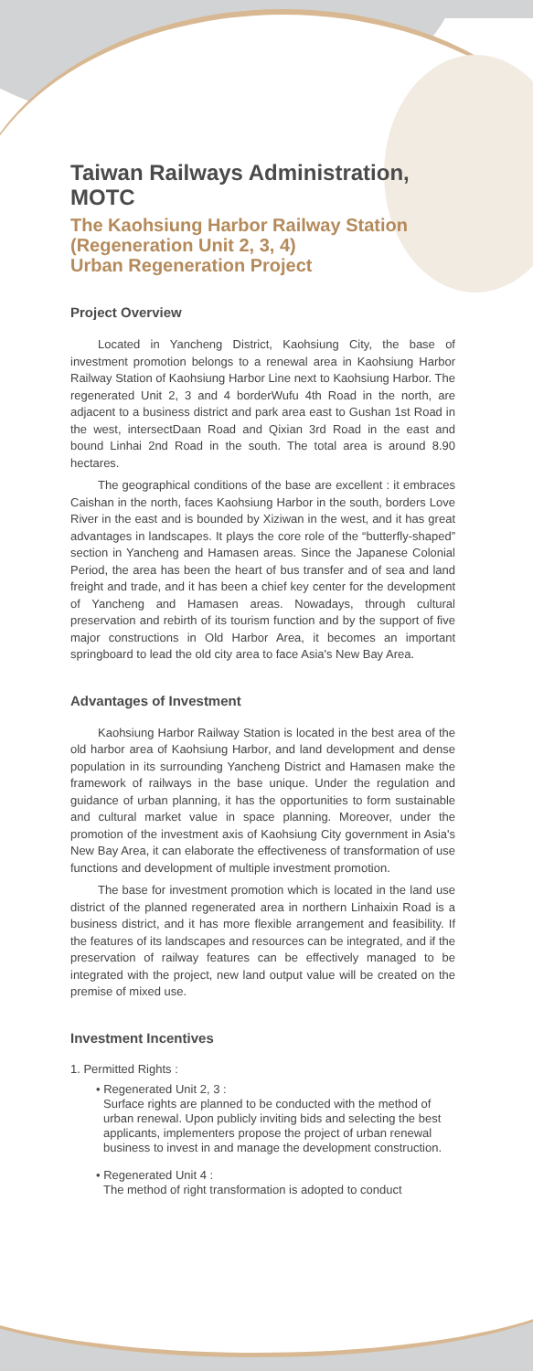Taiwan Railways Administration, MOTC
The Kaohsiung Harbor Railway Station (Regeneration Unit 2, 3, 4)
Urban Regeneration Project
Project Overview
Located in Yancheng District, Kaohsiung City, the base of investment promotion belongs to a renewal area in Kaohsiung Harbor Railway Station of Kaohsiung Harbor Line next to Kaohsiung Harbor. The regenerated Unit 2, 3 and 4 borderWufu 4th Road in the north, are adjacent to a business district and park area east to Gushan 1st Road in the west, intersectDaan Road and Qixian 3rd Road in the east and bound Linhai 2nd Road in the south. The total area is around 8.90 hectares.
The geographical conditions of the base are excellent : it embraces Caishan in the north, faces Kaohsiung Harbor in the south, borders Love River in the east and is bounded by Xiziwan in the west, and it has great advantages in landscapes. It plays the core role of the “butterfly-shaped” section in Yancheng and Hamasen areas. Since the Japanese Colonial Period, the area has been the heart of bus transfer and of sea and land freight and trade, and it has been a chief key center for the development of Yancheng and Hamasen areas. Nowadays, through cultural preservation and rebirth of its tourism function and by the support of five major constructions in Old Harbor Area, it becomes an important springboard to lead the old city area to face Asia's New Bay Area.
Advantages of Investment
Kaohsiung Harbor Railway Station is located in the best area of the old harbor area of Kaohsiung Harbor, and land development and dense population in its surrounding Yancheng District and Hamasen make the framework of railways in the base unique. Under the regulation and guidance of urban planning, it has the opportunities to form sustainable and cultural market value in space planning. Moreover, under the promotion of the investment axis of Kaohsiung City government in Asia's New Bay Area, it can elaborate the effectiveness of transformation of use functions and development of multiple investment promotion.
The base for investment promotion which is located in the land use district of the planned regenerated area in northern Linhaixin Road is a business district, and it has more flexible arrangement and feasibility. If the features of its landscapes and resources can be integrated, and if the preservation of railway features can be effectively managed to be integrated with the project, new land output value will be created on the premise of mixed use.
Investment Incentives
1. Permitted Rights :
• Regenerated Unit 2, 3 :
Surface rights are planned to be conducted with the method of urban renewal. Upon publicly inviting bids and selecting the best applicants, implementers propose the project of urban renewal business to invest in and manage the development construction.
• Regenerated Unit 4 :
The method of right transformation is adopted to conduct